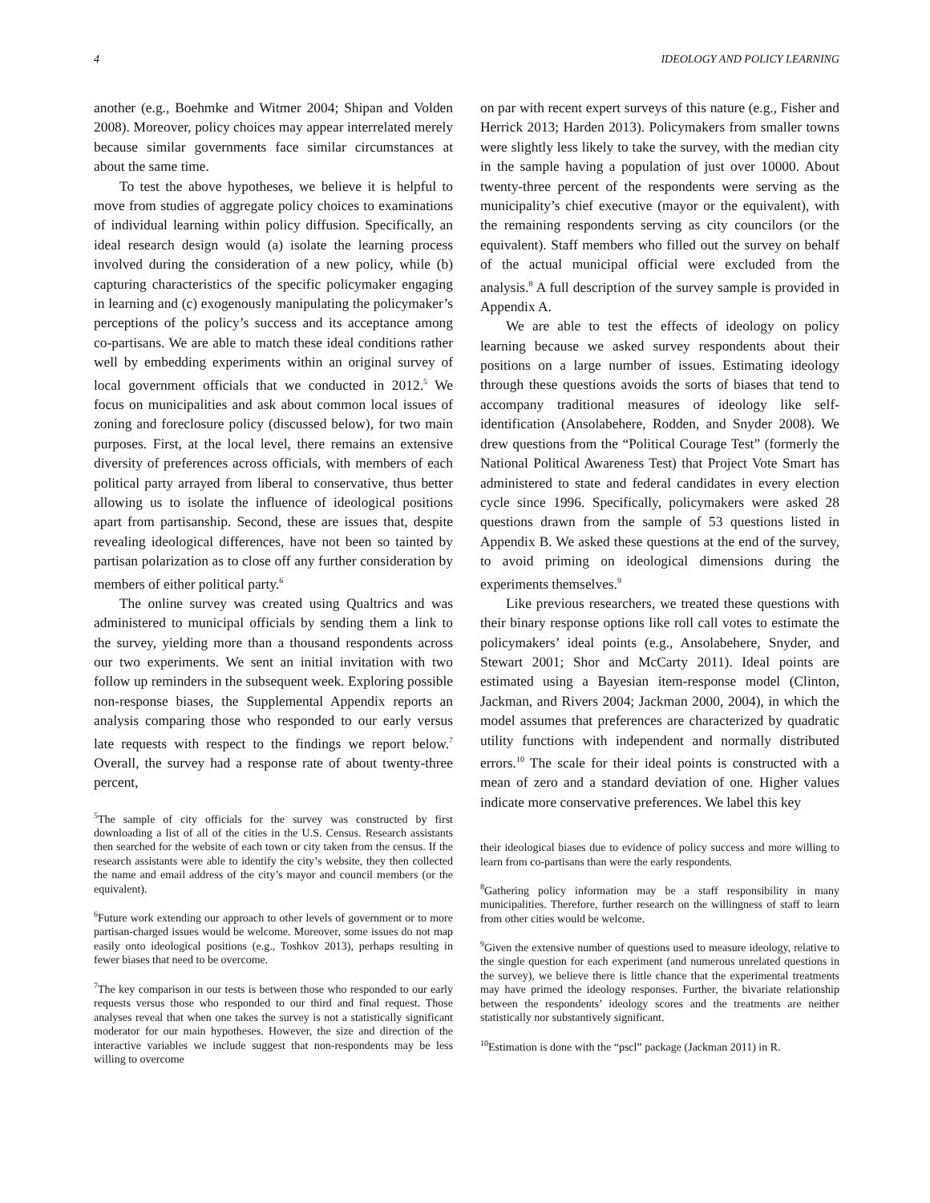4 IDEOLOGY AND POLICY LEARNING
another (e.g., Boehmke and Witmer 2004; Shipan and Volden 2008). Moreover, policy choices may appear interrelated merely because similar governments face similar circumstances at about the same time.
To test the above hypotheses, we believe it is helpful to move from studies of aggregate policy choices to examinations of individual learning within policy diffusion. Specifically, an ideal research design would (a) isolate the learning process involved during the consideration of a new policy, while (b) capturing characteristics of the specific policymaker engaging in learning and (c) exogenously manipulating the policymaker’s perceptions of the policy’s success and its acceptance among co-partisans. We are able to match these ideal conditions rather well by embedding experiments within an original survey of local government officials that we conducted in 2012.<sup>5</sup> We focus on municipalities and ask about common local issues of zoning and foreclosure policy (discussed below), for two main purposes. First, at the local level, there remains an extensive diversity of preferences across officials, with members of each political party arrayed from liberal to conservative, thus better allowing us to isolate the influence of ideological positions apart from partisanship. Second, these are issues that, despite revealing ideological differences, have not been so tainted by partisan polarization as to close off any further consideration by members of either political party.<sup>6</sup>
The online survey was created using Qualtrics and was administered to municipal officials by sending them a link to the survey, yielding more than a thousand respondents across our two experiments. We sent an initial invitation with two follow up reminders in the subsequent week. Exploring possible non-response biases, the Supplemental Appendix reports an analysis comparing those who responded to our early versus late requests with respect to the findings we report below.<sup>7</sup> Overall, the survey had a response rate of about twenty-three percent,
<sup>5</sup> The sample of city officials for the survey was constructed by first downloading a list of all of the cities in the U.S. Census. Research assistants then searched for the website of each town or city taken from the census. If the research assistants were able to identify the city’s website, they then collected the name and email address of the city’s mayor and council members (or the equivalent).
<sup>6</sup> Future work extending our approach to other levels of government or to more partisan-charged issues would be welcome. Moreover, some issues do not map easily onto ideological positions (e.g., Toshkov 2013), perhaps resulting in fewer biases that need to be overcome.
<sup>7</sup> The key comparison in our tests is between those who responded to our early requests versus those who responded to our third and final request. Those analyses reveal that when one takes the survey is not a statistically significant moderator for our main hypotheses. However, the size and direction of the interactive variables we include suggest that non-respondents may be less willing to overcome
on par with recent expert surveys of this nature (e.g., Fisher and Herrick 2013; Harden 2013). Policymakers from smaller towns were slightly less likely to take the survey, with the median city in the sample having a population of just over 10000. About twenty-three percent of the respondents were serving as the municipality’s chief executive (mayor or the equivalent), with the remaining respondents serving as city councilors (or the equivalent). Staff members who filled out the survey on behalf of the actual municipal official were excluded from the analysis.<sup>8</sup> A full description of the survey sample is provided in Appendix A.
We are able to test the effects of ideology on policy learning because we asked survey respondents about their positions on a large number of issues. Estimating ideology through these questions avoids the sorts of biases that tend to accompany traditional measures of ideology like self-identification (Ansolabehere, Rodden, and Snyder 2008). We drew questions from the “Political Courage Test” (formerly the National Political Awareness Test) that Project Vote Smart has administered to state and federal candidates in every election cycle since 1996. Specifically, policymakers were asked 28 questions drawn from the sample of 53 questions listed in Appendix B. We asked these questions at the end of the survey, to avoid priming on ideological dimensions during the experiments themselves.<sup>9</sup>
Like previous researchers, we treated these questions with their binary response options like roll call votes to estimate the policymakers’ ideal points (e.g., Ansolabehere, Snyder, and Stewart 2001; Shor and McCarty 2011). Ideal points are estimated using a Bayesian item-response model (Clinton, Jackman, and Rivers 2004; Jackman 2000, 2004), in which the model assumes that preferences are characterized by quadratic utility functions with independent and normally distributed errors.<sup>10</sup> The scale for their ideal points is constructed with a mean of zero and a standard deviation of one. Higher values indicate more conservative preferences. We label this key
their ideological biases due to evidence of policy success and more willing to learn from co-partisans than were the early respondents.
<sup>8</sup> Gathering policy information may be a staff responsibility in many municipalities. Therefore, further research on the willingness of staff to learn from other cities would be welcome.
<sup>9</sup> Given the extensive number of questions used to measure ideology, relative to the single question for each experiment (and numerous unrelated questions in the survey), we believe there is little chance that the experimental treatments may have primed the ideology responses. Further, the bivariate relationship between the respondents’ ideology scores and the treatments are neither statistically nor substantively significant.
<sup>10</sup> Estimation is done with the “pscl” package (Jackman 2011) in R.